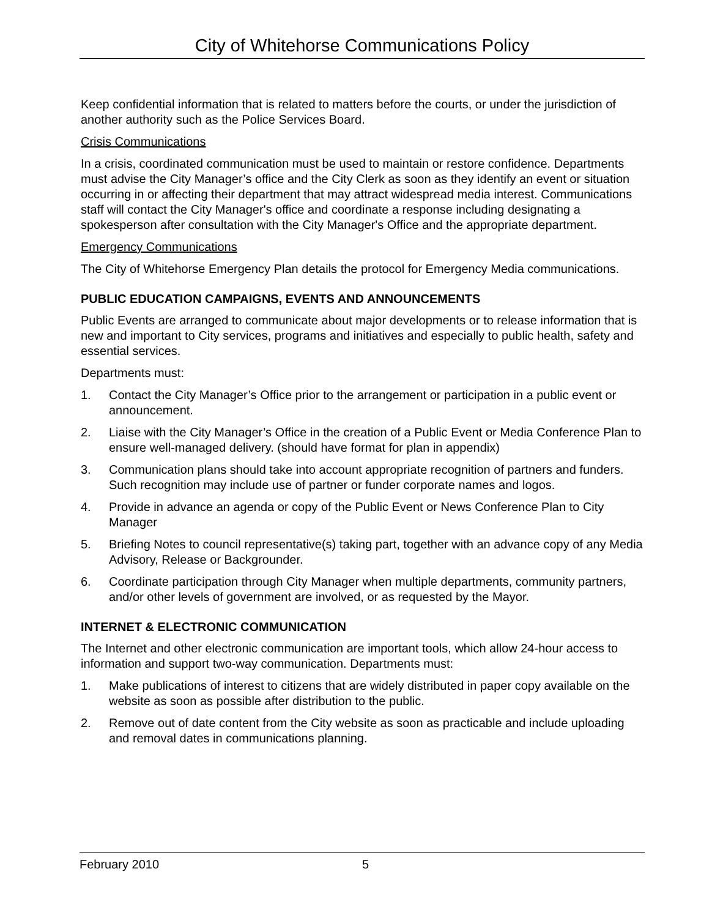City of Whitehorse Communications Policy
Keep confidential information that is related to matters before the courts, or under the jurisdiction of another authority such as the Police Services Board.
Crisis Communications
In a crisis, coordinated communication must be used to maintain or restore confidence. Departments must advise the City Manager’s office and the City Clerk as soon as they identify an event or situation occurring in or affecting their department that may attract widespread media interest. Communications staff will contact the City Manager's office and coordinate a response including designating a spokesperson after consultation with the City Manager's Office and the appropriate department.
Emergency Communications
The City of Whitehorse Emergency Plan details the protocol for Emergency Media communications.
PUBLIC EDUCATION CAMPAIGNS, EVENTS AND ANNOUNCEMENTS
Public Events are arranged to communicate about major developments or to release information that is new and important to City services, programs and initiatives and especially to public health, safety and essential services.
Departments must:
1. Contact the City Manager’s Office prior to the arrangement or participation in a public event or announcement.
2. Liaise with the City Manager’s Office in the creation of a Public Event or Media Conference Plan to ensure well-managed delivery. (should have format for plan in appendix)
3. Communication plans should take into account appropriate recognition of partners and funders. Such recognition may include use of partner or funder corporate names and logos.
4. Provide in advance an agenda or copy of the Public Event or News Conference Plan to City Manager
5. Briefing Notes to council representative(s) taking part, together with an advance copy of any Media Advisory, Release or Backgrounder.
6. Coordinate participation through City Manager when multiple departments, community partners, and/or other levels of government are involved, or as requested by the Mayor.
INTERNET & ELECTRONIC COMMUNICATION
The Internet and other electronic communication are important tools, which allow 24-hour access to information and support two-way communication. Departments must:
1. Make publications of interest to citizens that are widely distributed in paper copy available on the website as soon as possible after distribution to the public.
2. Remove out of date content from the City website as soon as practicable and include uploading and removal dates in communications planning.
February 2010 5